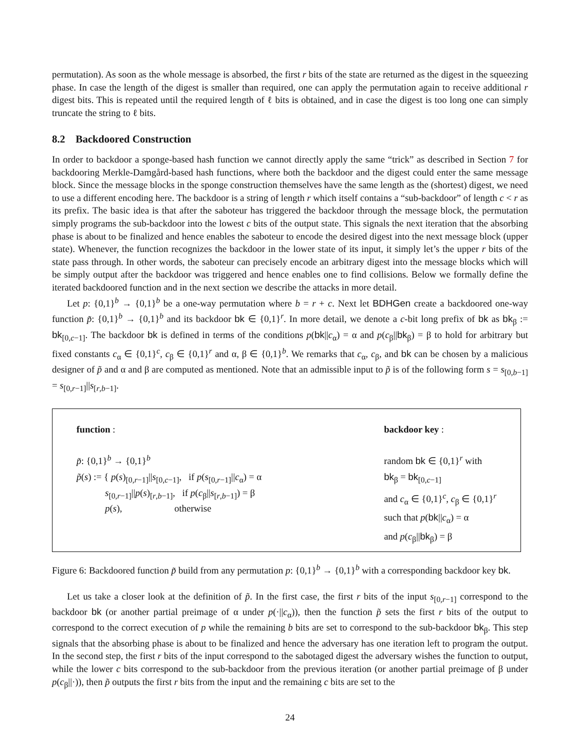permutation). As soon as the whole message is absorbed, the first r bits of the state are returned as the digest in the squeezing phase. In case the length of the digest is smaller than required, one can apply the permutation again to receive additional r digest bits. This is repeated until the required length of ℓ bits is obtained, and in case the digest is too long one can simply truncate the string to ℓ bits.
8.2 Backdoored Construction
In order to backdoor a sponge-based hash function we cannot directly apply the same “trick” as described in Section 7 for backdooring Merkle-Damgård-based hash functions, where both the backdoor and the digest could enter the same message block. Since the message blocks in the sponge construction themselves have the same length as the (shortest) digest, we need to use a different encoding here. The backdoor is a string of length r which itself contains a “sub-backdoor” of length c < r as its prefix. The basic idea is that after the saboteur has triggered the backdoor through the message block, the permutation simply programs the sub-backdoor into the lowest c bits of the output state. This signals the next iteration that the absorbing phase is about to be finalized and hence enables the saboteur to encode the desired digest into the next message block (upper state). Whenever, the function recognizes the backdoor in the lower state of its input, it simply let’s the upper r bits of the state pass through. In other words, the saboteur can precisely encode an arbitrary digest into the message blocks which will be simply output after the backdoor was triggered and hence enables one to find collisions. Below we formally define the iterated backdoored function and in the next section we describe the attacks in more detail.
Let p: {0,1}<sup>b</sup> → {0,1}<sup>b</sup> be a one-way permutation where b = r + c. Next let BDHGen create a backdoored one-way function p̃: {0,1}<sup>b</sup> → {0,1}<sup>b</sup> and its backdoor bk ∈ {0,1}<sup>r</sup>. In more detail, we denote a c-bit long prefix of bk as bk<sub>β</sub> := bk<sub>[0,c−1]</sub>. The backdoor bk is defined in terms of the conditions p(bk||c<sub>α</sub>) = α and p(c<sub>β</sub>||bk<sub>β</sub>) = β to hold for arbitrary but fixed constants c<sub>α</sub> ∈ {0,1}<sup>c</sup>, c<sub>β</sub> ∈ {0,1}<sup>r</sup> and α, β ∈ {0,1}<sup>b</sup>. We remarks that c<sub>α</sub>, c<sub>β</sub>, and bk can be chosen by a malicious designer of p̃ and α and β are computed as mentioned. Note that an admissible input to p̃ is of the following form s = s<sub>[0,b−1]</sub> = s<sub>[0,r−1]</sub>||s<sub>[r,b−1]</sub>.
function :
p̃: {0,1}<sup>b</sup> → {0,1}<sup>b</sup>
p̃(s) := { p(s)<sub>[0,r−1]</sub>||s<sub>[0,c−1]</sub>, if p(s<sub>[0,r−1]</sub>||c<sub>α</sub>) = α
s<sub>[0,r−1]</sub>||p(s)<sub>[r,b−1]</sub>, if p(c<sub>β</sub>||s<sub>[r,b−1]</sub>) = β
p(s), otherwise
backdoor key :
random bk ∈ {0,1}<sup>r</sup> with
bk<sub>β</sub> = bk<sub>[0,c−1]</sub>
and c<sub>α</sub> ∈ {0,1}<sup>c</sup>, c<sub>β</sub> ∈ {0,1}<sup>r</sup>
such that p(bk||c<sub>α</sub>) = α
and p(c<sub>β</sub>||bk<sub>β</sub>) = β
Figure 6: Backdoored function p̃ build from any permutation p: {0,1}<sup>b</sup> → {0,1}<sup>b</sup> with a corresponding backdoor key bk.
Let us take a closer look at the definition of p̃. In the first case, the first r bits of the input s<sub>[0,r−1]</sub> correspond to the backdoor bk (or another partial preimage of α under p(·||c<sub>α</sub>)), then the function p̃ sets the first r bits of the output to correspond to the correct execution of p while the remaining b bits are set to correspond to the sub-backdoor bk<sub>β</sub>. This step signals that the absorbing phase is about to be finalized and hence the adversary has one iteration left to program the output. In the second step, the first r bits of the input correspond to the sabotaged digest the adversary wishes the function to output, while the lower c bits correspond to the sub-backdoor from the previous iteration (or another partial preimage of β under p(c<sub>β</sub>||·)), then p̃ outputs the first r bits from the input and the remaining c bits are set to the
24